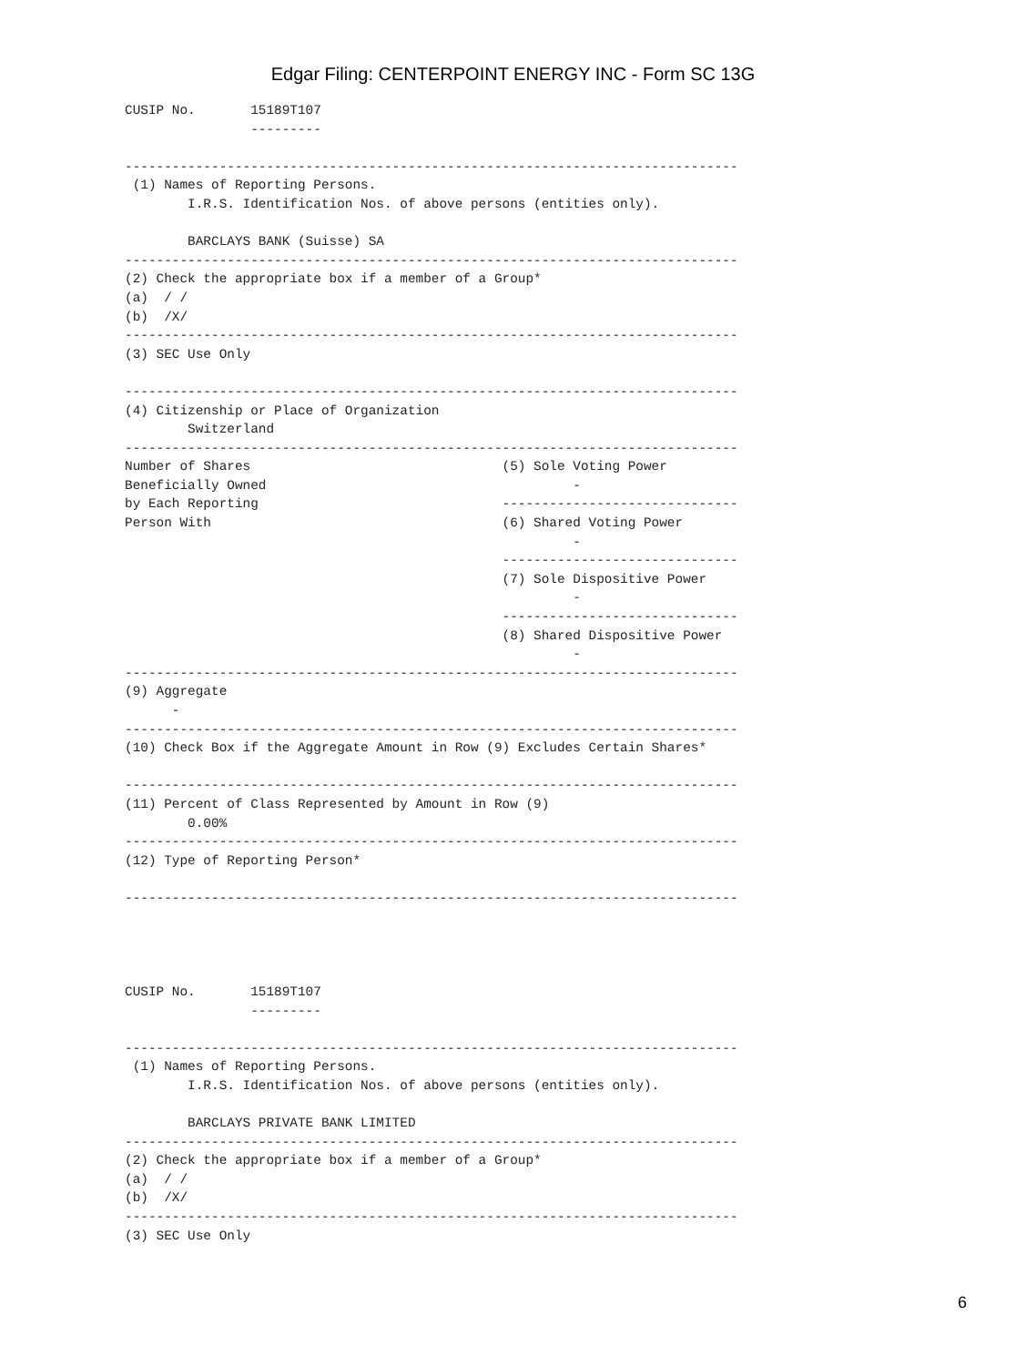Edgar Filing: CENTERPOINT ENERGY INC - Form SC 13G
CUSIP No.       15189T107
                ---------

------------------------------------------------------------------------------
 (1) Names of Reporting Persons.
        I.R.S. Identification Nos. of above persons (entities only).

        BARCLAYS BANK (Suisse) SA
------------------------------------------------------------------------------
(2) Check the appropriate box if a member of a Group*
(a)  / /
(b)  /X/
------------------------------------------------------------------------------
(3) SEC Use Only

------------------------------------------------------------------------------
(4) Citizenship or Place of Organization
        Switzerland
------------------------------------------------------------------------------
Number of Shares                                (5) Sole Voting Power
Beneficially Owned                                       -
by Each Reporting                               ------------------------------
Person With                                     (6) Shared Voting Power
                                                         -
                                                ------------------------------
                                                (7) Sole Dispositive Power
                                                         -
                                                ------------------------------
                                                (8) Shared Dispositive Power
                                                         -
------------------------------------------------------------------------------
(9) Aggregate
      -
------------------------------------------------------------------------------
(10) Check Box if the Aggregate Amount in Row (9) Excludes Certain Shares*

------------------------------------------------------------------------------
(11) Percent of Class Represented by Amount in Row (9)
        0.00%
------------------------------------------------------------------------------
(12) Type of Reporting Person*

------------------------------------------------------------------------------




CUSIP No.       15189T107
                ---------

------------------------------------------------------------------------------
 (1) Names of Reporting Persons.
        I.R.S. Identification Nos. of above persons (entities only).

        BARCLAYS PRIVATE BANK LIMITED
------------------------------------------------------------------------------
(2) Check the appropriate box if a member of a Group*
(a)  / /
(b)  /X/
------------------------------------------------------------------------------
(3) SEC Use Only
6